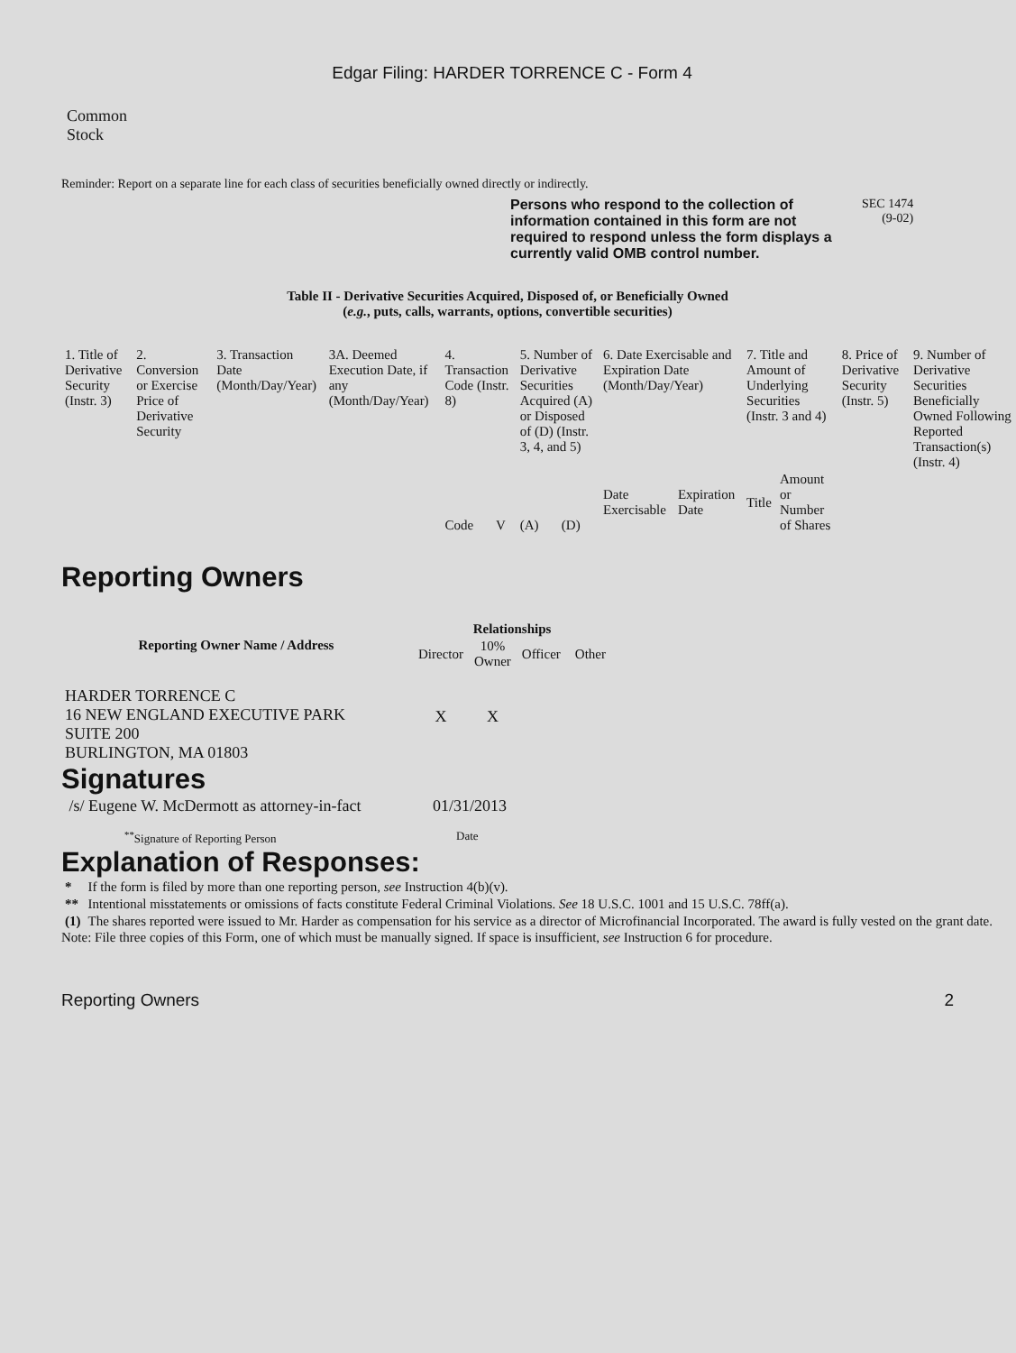Edgar Filing: HARDER TORRENCE C - Form 4
Common
Stock
Reminder: Report on a separate line for each class of securities beneficially owned directly or indirectly.
Persons who respond to the collection of information contained in this form are not required to respond unless the form displays a currently valid OMB control number.
SEC 1474
(9-02)
Table II - Derivative Securities Acquired, Disposed of, or Beneficially Owned
(e.g., puts, calls, warrants, options, convertible securities)
| 1. Title of Derivative Security (Instr. 3) | 2. Conversion or Exercise Price of Derivative Security | 3. Transaction Date (Month/Day/Year) | 3A. Deemed Execution Date, if any (Month/Day/Year) | 4. Transaction Code (Instr. 8) | | 5. Number of Derivative Securities Acquired (A) or Disposed of (D) (Instr. 3, 4, and 5) | | 6. Date Exercisable and Expiration Date (Month/Day/Year) | | 7. Title and Amount of Underlying Securities (Instr. 3 and 4) | | 8. Price of Derivative Security (Instr. 5) | 9. Number of Derivative Securities Beneficially Owned Following Reported Transaction(s) (Instr. 4) |
| | | | | Code | V | (A) | (D) | Date Exercisable | Expiration Date | Title | Amount or Number of Shares | | |
Reporting Owners
| Reporting Owner Name / Address | Relationships | | | |
| --- | --- | --- | --- | --- |
| | Director | 10% Owner | Officer | Other |
| HARDER TORRENCE C 16 NEW ENGLAND EXECUTIVE PARK SUITE 200 BURLINGTON, MA 01803 | X | X | | |
Signatures
| /s/ Eugene W. McDermott as attorney-in-fact | 01/31/2013 |
| <sup>**</sup> Signature of Reporting Person | Date |
Explanation of Responses:
| * | If the form is filed by more than one reporting person, see Instruction 4(b)(v). |
| ** | Intentional misstatements or omissions of facts constitute Federal Criminal Violations. See 18 U.S.C. 1001 and 15 U.S.C. 78ff(a). |
| (1) | The shares reported were issued to Mr. Harder as compensation for his service as a director of Microfinancial Incorporated. The award is fully vested on the grant date. |
Note: File three copies of this Form, one of which must be manually signed. If space is insufficient, see Instruction 6 for procedure.
Reporting Owners 2